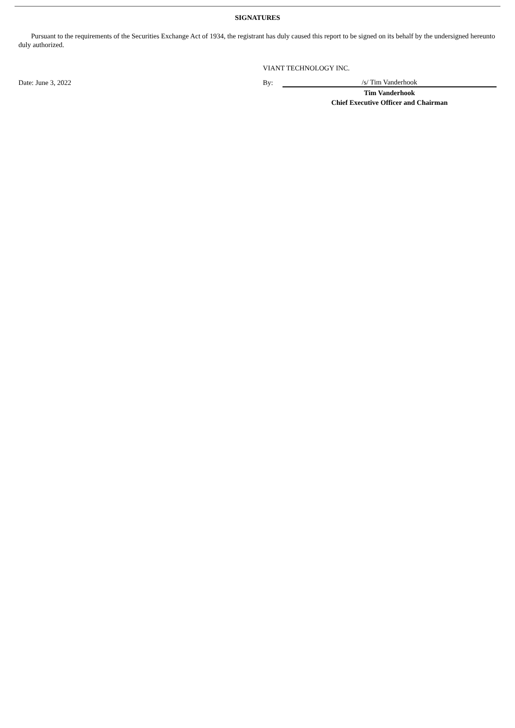SIGNATURES
Pursuant to the requirements of the Securities Exchange Act of 1934, the registrant has duly caused this report to be signed on its behalf by the undersigned hereunto duly authorized.
| | VIANT TECHNOLOGY INC. | |
| Date: June 3, 2022 | By: | /s/ Tim Vanderhook |
| | | Tim Vanderhook |
| | | Chief Executive Officer and Chairman |